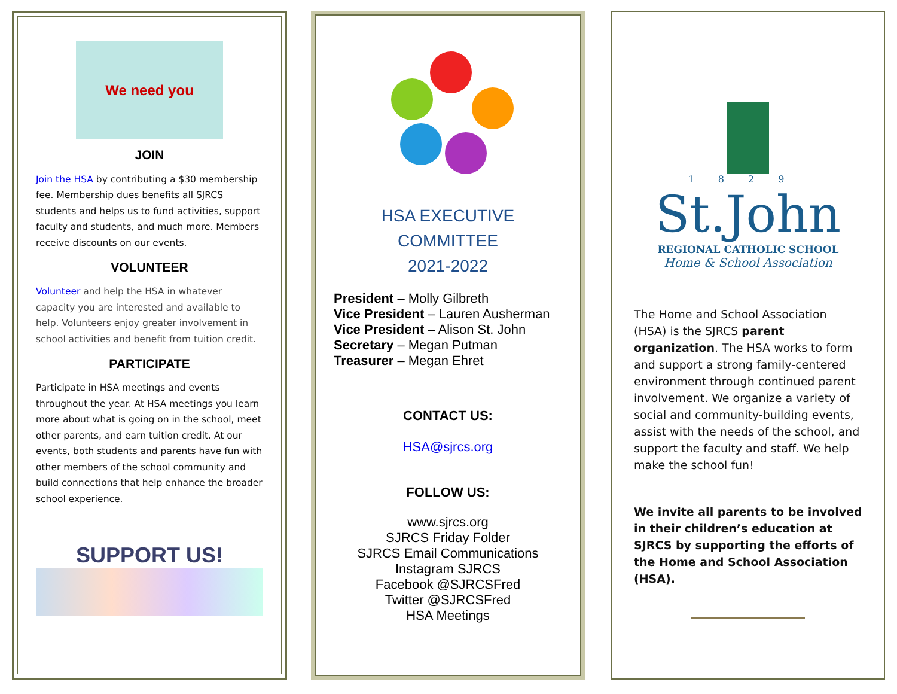We need you
JOIN
Join the HSA by contributing a $30 membership fee. Membership dues benefits all SJRCS students and helps us to fund activities, support faculty and students, and much more. Members receive discounts on our events.
VOLUNTEER
Volunteer and help the HSA in whatever capacity you are interested and available to help. Volunteers enjoy greater involvement in school activities and benefit from tuition credit.
PARTICIPATE
Participate in HSA meetings and events throughout the year. At HSA meetings you learn more about what is going on in the school, meet other parents, and earn tuition credit. At our events, both students and parents have fun with other members of the school community and build connections that help enhance the broader school experience.
SUPPORT US!
HSA EXECUTIVE COMMITTEE
2021-2022
President – Molly Gilbreth
Vice President – Lauren Ausherman
Vice President – Alison St. John
Secretary – Megan Putman
Treasurer – Megan Ehret
CONTACT US:
HSA@sjrcs.org
FOLLOW US:
www.sjrcs.org
SJRCS Friday Folder
SJRCS Email Communications
Instagram SJRCS
Facebook @SJRCSFred
Twitter @SJRCSFred
HSA Meetings
1829
St.John
REGIONAL CATHOLIC SCHOOL
Home & School Association
The Home and School Association (HSA) is the SJRCS parent organization. The HSA works to form and support a strong family-centered environment through continued parent involvement. We organize a variety of social and community-building events, assist with the needs of the school, and support the faculty and staff. We help make the school fun!
We invite all parents to be involved in their children’s education at SJRCS by supporting the efforts of the Home and School Association (HSA).